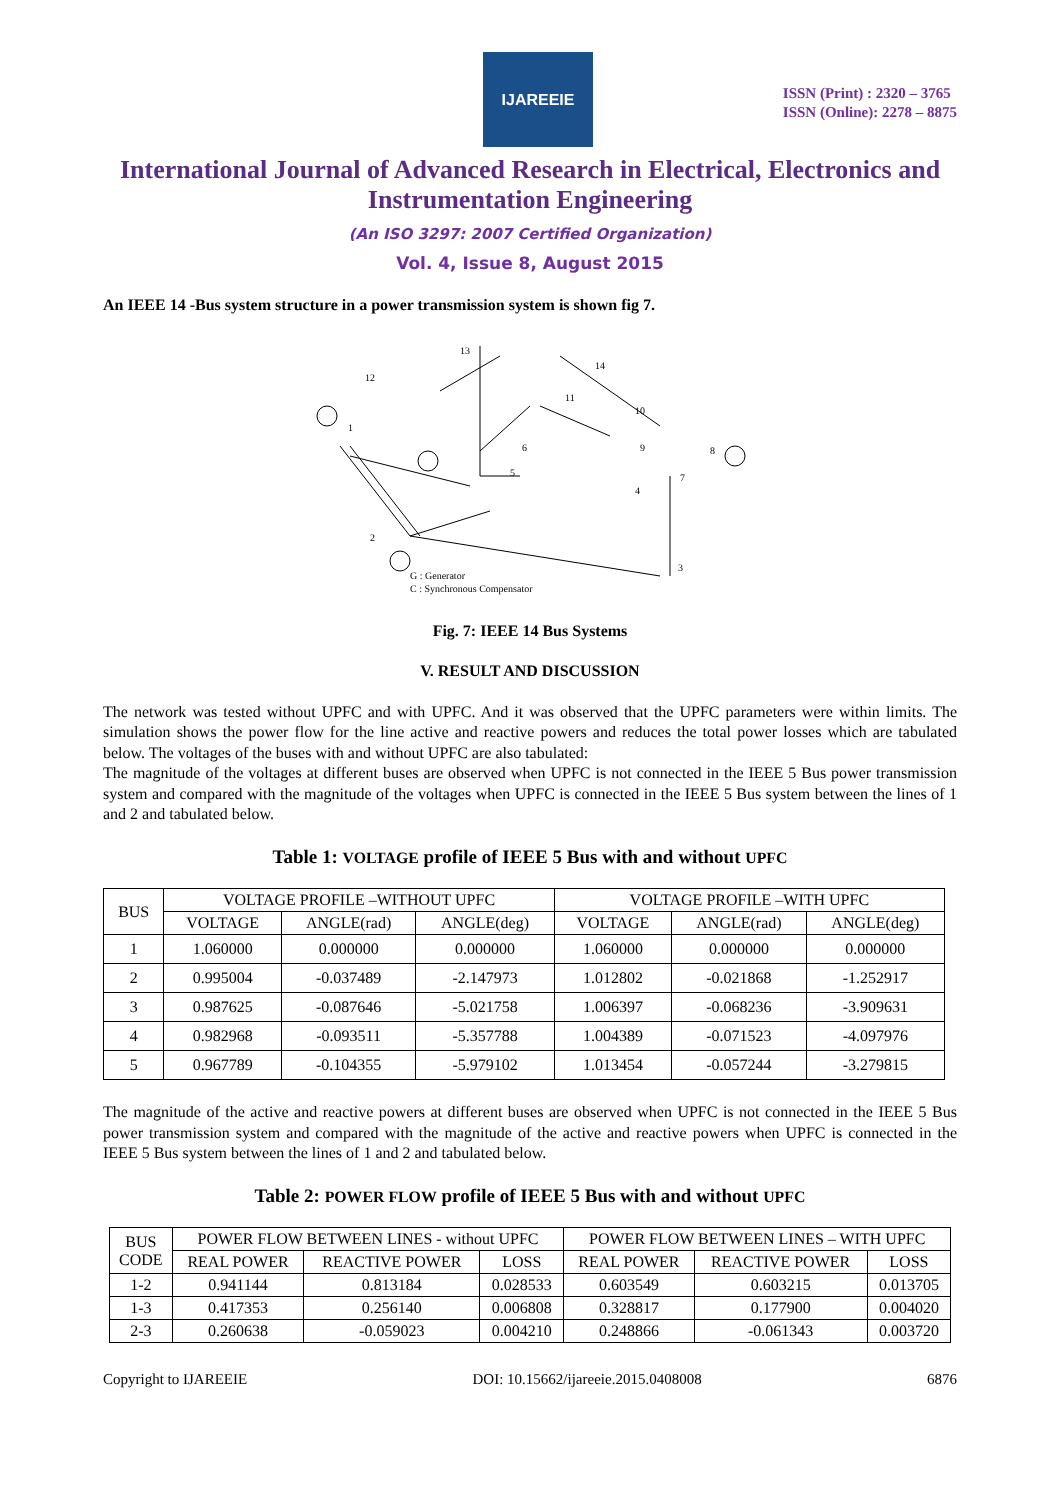IJAREEIE
ISSN (Print) : 2320 – 3765
ISSN (Online): 2278 – 8875
International Journal of Advanced Research in Electrical, Electronics and Instrumentation Engineering
(An ISO 3297: 2007 Certified Organization)
Vol. 4, Issue 8, August 2015
An IEEE 14 -Bus system structure in a power transmission system is shown fig 7.
G : Generator
C : Synchronous Compensator
13
14
12
1
2
3
4
5
6
7
8
9
10
11
Fig. 7: IEEE 14 Bus Systems
V. RESULT AND DISCUSSION
The network was tested without UPFC and with UPFC. And it was observed that the UPFC parameters were within limits. The simulation shows the power flow for the line active and reactive powers and reduces the total power losses which are tabulated below. The voltages of the buses with and without UPFC are also tabulated:
The magnitude of the voltages at different buses are observed when UPFC is not connected in the IEEE 5 Bus power transmission system and compared with the magnitude of the voltages when UPFC is connected in the IEEE 5 Bus system between the lines of 1 and 2 and tabulated below.
Table 1: VOLTAGE profile of IEEE 5 Bus with and without UPFC
| BUS | VOLTAGE PROFILE –WITHOUT UPFC | | | VOLTAGE PROFILE –WITH UPFC | | |
| --- | --- | --- | --- | --- | --- | --- |
| | VOLTAGE | ANGLE(rad) | ANGLE(deg) | VOLTAGE | ANGLE(rad) | ANGLE(deg) |
| 1 | 1.060000 | 0.000000 | 0.000000 | 1.060000 | 0.000000 | 0.000000 |
| 2 | 0.995004 | -0.037489 | -2.147973 | 1.012802 | -0.021868 | -1.252917 |
| 3 | 0.987625 | -0.087646 | -5.021758 | 1.006397 | -0.068236 | -3.909631 |
| 4 | 0.982968 | -0.093511 | -5.357788 | 1.004389 | -0.071523 | -4.097976 |
| 5 | 0.967789 | -0.104355 | -5.979102 | 1.013454 | -0.057244 | -3.279815 |
The magnitude of the active and reactive powers at different buses are observed when UPFC is not connected in the IEEE 5 Bus power transmission system and compared with the magnitude of the active and reactive powers when UPFC is connected in the IEEE 5 Bus system between the lines of 1 and 2 and tabulated below.
Table 2: POWER FLOW profile of IEEE 5 Bus with and without UPFC
| BUS CODE | POWER FLOW BETWEEN LINES - without UPFC | | | POWER FLOW BETWEEN LINES – WITH UPFC | | |
| --- | --- | --- | --- | --- | --- | --- |
| | REAL POWER | REACTIVE POWER | LOSS | REAL POWER | REACTIVE POWER | LOSS |
| 1-2 | 0.941144 | 0.813184 | 0.028533 | 0.603549 | 0.603215 | 0.013705 |
| 1-3 | 0.417353 | 0.256140 | 0.006808 | 0.328817 | 0.177900 | 0.004020 |
| 2-3 | 0.260638 | -0.059023 | 0.004210 | 0.248866 | -0.061343 | 0.003720 |
Copyright to IJAREEIE DOI: 10.15662/ijareeie.2015.0408008 6876